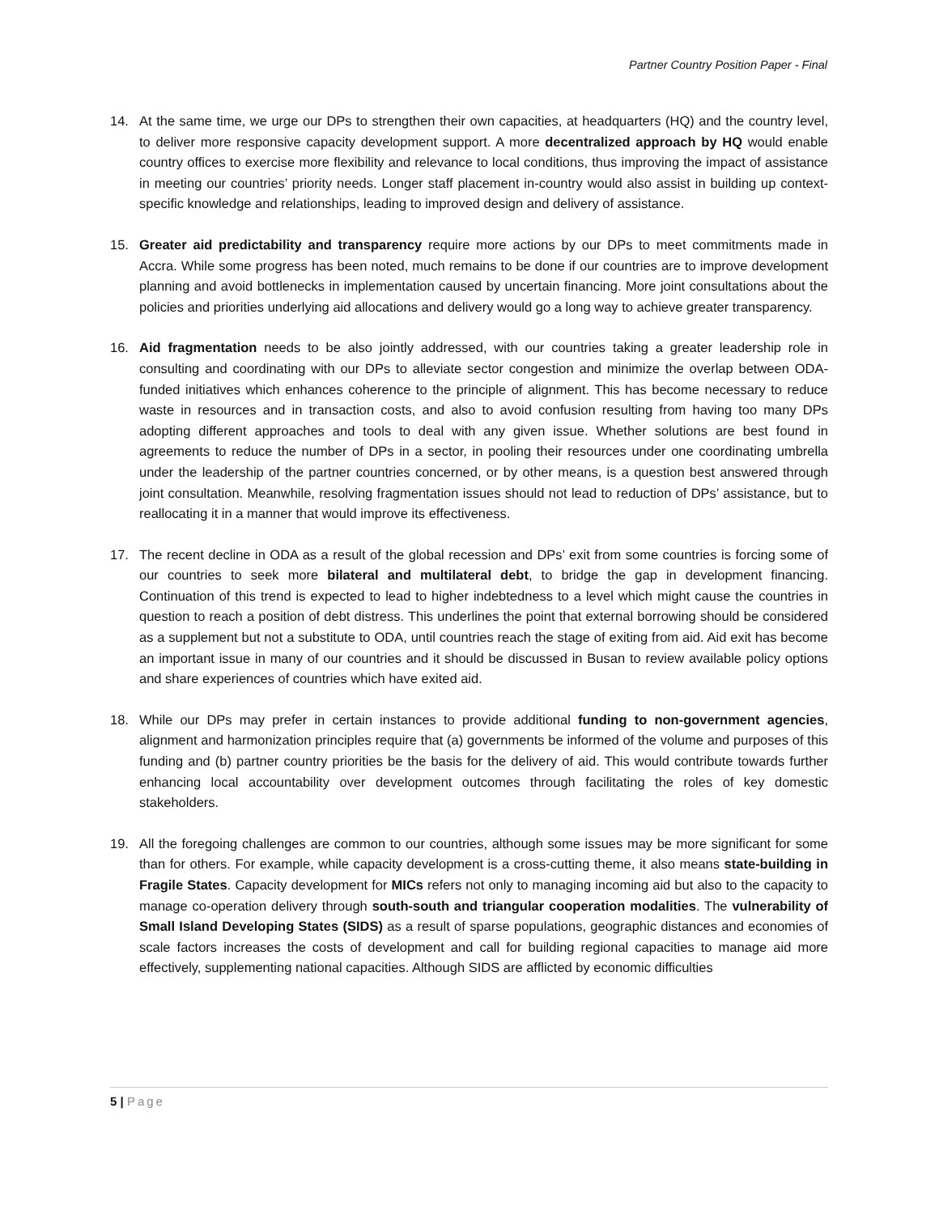Partner Country Position Paper - Final
14. At the same time, we urge our DPs to strengthen their own capacities, at headquarters (HQ) and the country level, to deliver more responsive capacity development support. A more decentralized approach by HQ would enable country offices to exercise more flexibility and relevance to local conditions, thus improving the impact of assistance in meeting our countries’ priority needs. Longer staff placement in-country would also assist in building up context-specific knowledge and relationships, leading to improved design and delivery of assistance.
15. Greater aid predictability and transparency require more actions by our DPs to meet commitments made in Accra. While some progress has been noted, much remains to be done if our countries are to improve development planning and avoid bottlenecks in implementation caused by uncertain financing. More joint consultations about the policies and priorities underlying aid allocations and delivery would go a long way to achieve greater transparency.
16. Aid fragmentation needs to be also jointly addressed, with our countries taking a greater leadership role in consulting and coordinating with our DPs to alleviate sector congestion and minimize the overlap between ODA-funded initiatives which enhances coherence to the principle of alignment. This has become necessary to reduce waste in resources and in transaction costs, and also to avoid confusion resulting from having too many DPs adopting different approaches and tools to deal with any given issue. Whether solutions are best found in agreements to reduce the number of DPs in a sector, in pooling their resources under one coordinating umbrella under the leadership of the partner countries concerned, or by other means, is a question best answered through joint consultation. Meanwhile, resolving fragmentation issues should not lead to reduction of DPs’ assistance, but to reallocating it in a manner that would improve its effectiveness.
17. The recent decline in ODA as a result of the global recession and DPs’ exit from some countries is forcing some of our countries to seek more bilateral and multilateral debt, to bridge the gap in development financing. Continuation of this trend is expected to lead to higher indebtedness to a level which might cause the countries in question to reach a position of debt distress. This underlines the point that external borrowing should be considered as a supplement but not a substitute to ODA, until countries reach the stage of exiting from aid. Aid exit has become an important issue in many of our countries and it should be discussed in Busan to review available policy options and share experiences of countries which have exited aid.
18. While our DPs may prefer in certain instances to provide additional funding to non-government agencies, alignment and harmonization principles require that (a) governments be informed of the volume and purposes of this funding and (b) partner country priorities be the basis for the delivery of aid. This would contribute towards further enhancing local accountability over development outcomes through facilitating the roles of key domestic stakeholders.
19. All the foregoing challenges are common to our countries, although some issues may be more significant for some than for others. For example, while capacity development is a cross-cutting theme, it also means state-building in Fragile States. Capacity development for MICs refers not only to managing incoming aid but also to the capacity to manage co-operation delivery through south-south and triangular cooperation modalities. The vulnerability of Small Island Developing States (SIDS) as a result of sparse populations, geographic distances and economies of scale factors increases the costs of development and call for building regional capacities to manage aid more effectively, supplementing national capacities. Although SIDS are afflicted by economic difficulties
5 | Page